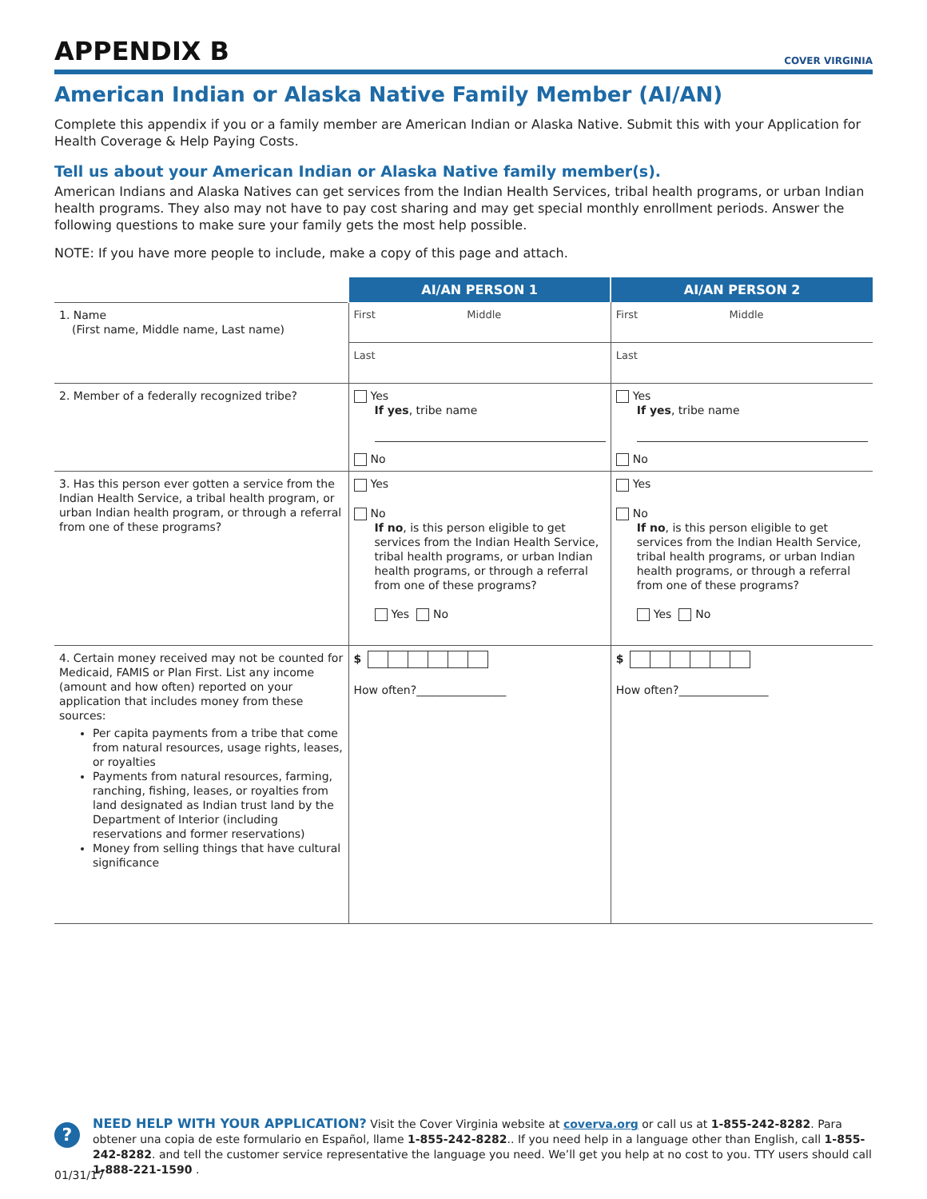APPENDIX B
COVER VIRGINIA
American Indian or Alaska Native Family Member (AI/AN)
Complete this appendix if you or a family member are American Indian or Alaska Native. Submit this with your Application for Health Coverage & Help Paying Costs.
Tell us about your American Indian or Alaska Native family member(s).
American Indians and Alaska Natives can get services from the Indian Health Services, tribal health programs, or urban Indian health programs. They also may not have to pay cost sharing and may get special monthly enrollment periods. Answer the following questions to make sure your family gets the most help possible.
NOTE: If you have more people to include, make a copy of this page and attach.
| | AI/AN PERSON 1 | AI/AN PERSON 2 |
| 1. Name (First name, Middle name, Last name) | First Middle | First Middle |
| | Last | Last |
| 2. Member of a federally recognized tribe? | Yes If yes , tribe name No | Yes If yes , tribe name No |
| 3. Has this person ever gotten a service from the Indian Health Service, a tribal health program, or urban Indian health program, or through a referral from one of these programs? | Yes No If no , is this person eligible to get services from the Indian Health Service, tribal health programs, or urban Indian health programs, or through a referral from one of these programs? Yes No | Yes No If no , is this person eligible to get services from the Indian Health Service, tribal health programs, or urban Indian health programs, or through a referral from one of these programs? Yes No |
| 4. Certain money received may not be counted for Medicaid, FAMIS or Plan First. List any income (amount and how often) reported on your application that includes money from these sources: Per capita payments from a tribe that come from natural resources, usage rights, leases, or royalties Payments from natural resources, farming, ranching, fishing, leases, or royalties from land designated as Indian trust land by the Department of Interior (including reservations and former reservations) Money from selling things that have cultural significance | $ How often?________________ | $ How often?________________ |
?
NEED HELP WITH YOUR APPLICATION? Visit the Cover Virginia website at coverva.org or call us at 1-855-242-8282. Para obtener una copia de este formulario en Español, llame 1-855-242-8282.. If you need help in a language other than English, call 1-855-242-8282. and tell the customer service representative the language you need. We’ll get you help at no cost to you. TTY users should call 1-888-221-1590 .
01/31/17